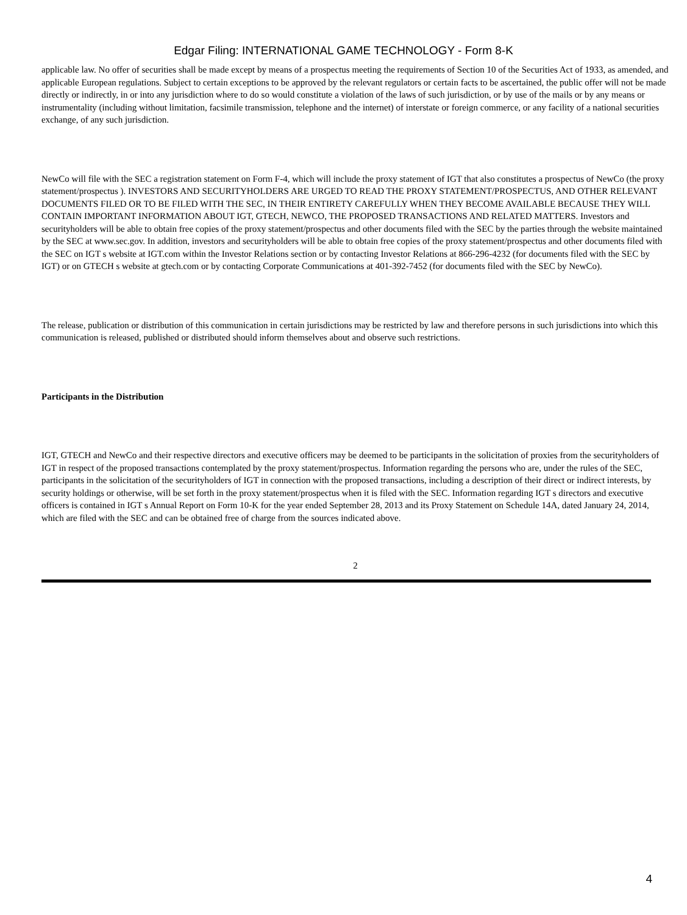Edgar Filing: INTERNATIONAL GAME TECHNOLOGY - Form 8-K
applicable law. No offer of securities shall be made except by means of a prospectus meeting the requirements of Section 10 of the Securities Act of 1933, as amended, and applicable European regulations. Subject to certain exceptions to be approved by the relevant regulators or certain facts to be ascertained, the public offer will not be made directly or indirectly, in or into any jurisdiction where to do so would constitute a violation of the laws of such jurisdiction, or by use of the mails or by any means or instrumentality (including without limitation, facsimile transmission, telephone and the internet) of interstate or foreign commerce, or any facility of a national securities exchange, of any such jurisdiction.
NewCo will file with the SEC a registration statement on Form F-4, which will include the proxy statement of IGT that also constitutes a prospectus of NewCo (the proxy statement/prospectus ). INVESTORS AND SECURITYHOLDERS ARE URGED TO READ THE PROXY STATEMENT/PROSPECTUS, AND OTHER RELEVANT DOCUMENTS FILED OR TO BE FILED WITH THE SEC, IN THEIR ENTIRETY CAREFULLY WHEN THEY BECOME AVAILABLE BECAUSE THEY WILL CONTAIN IMPORTANT INFORMATION ABOUT IGT, GTECH, NEWCO, THE PROPOSED TRANSACTIONS AND RELATED MATTERS. Investors and securityholders will be able to obtain free copies of the proxy statement/prospectus and other documents filed with the SEC by the parties through the website maintained by the SEC at www.sec.gov. In addition, investors and securityholders will be able to obtain free copies of the proxy statement/prospectus and other documents filed with the SEC on IGT s website at IGT.com within the Investor Relations section or by contacting Investor Relations at 866-296-4232 (for documents filed with the SEC by IGT) or on GTECH s website at gtech.com or by contacting Corporate Communications at 401-392-7452 (for documents filed with the SEC by NewCo).
The release, publication or distribution of this communication in certain jurisdictions may be restricted by law and therefore persons in such jurisdictions into which this communication is released, published or distributed should inform themselves about and observe such restrictions.
Participants in the Distribution
IGT, GTECH and NewCo and their respective directors and executive officers may be deemed to be participants in the solicitation of proxies from the securityholders of IGT in respect of the proposed transactions contemplated by the proxy statement/prospectus. Information regarding the persons who are, under the rules of the SEC, participants in the solicitation of the securityholders of IGT in connection with the proposed transactions, including a description of their direct or indirect interests, by security holdings or otherwise, will be set forth in the proxy statement/prospectus when it is filed with the SEC. Information regarding IGT s directors and executive officers is contained in IGT s Annual Report on Form 10-K for the year ended September 28, 2013 and its Proxy Statement on Schedule 14A, dated January 24, 2014, which are filed with the SEC and can be obtained free of charge from the sources indicated above.
2
4